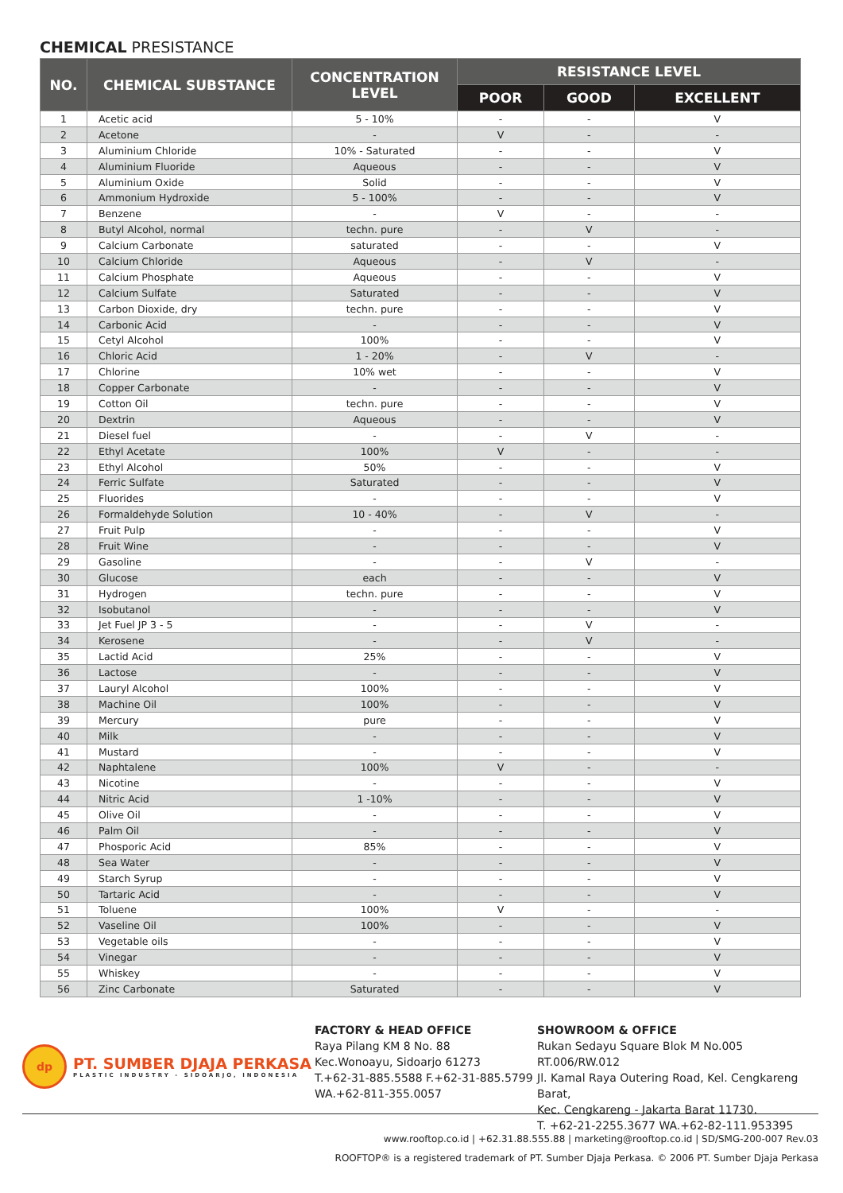CHEMICAL PRESISTANCE
| NO. | CHEMICAL SUBSTANCE | CONCENTRATION LEVEL | RESISTANCE LEVEL | | |
| --- | --- | --- | --- | --- | --- |
| | | | POOR | GOOD | EXCELLENT |
| 1 | Acetic acid | 5 - 10% | - | - | V |
| 2 | Acetone | - | V | - | - |
| 3 | Aluminium Chloride | 10% - Saturated | - | - | V |
| 4 | Aluminium Fluoride | Aqueous | - | - | V |
| 5 | Aluminium Oxide | Solid | - | - | V |
| 6 | Ammonium Hydroxide | 5 - 100% | - | - | V |
| 7 | Benzene | - | V | - | - |
| 8 | Butyl Alcohol, normal | techn. pure | - | V | - |
| 9 | Calcium Carbonate | saturated | - | - | V |
| 10 | Calcium Chloride | Aqueous | - | V | - |
| 11 | Calcium Phosphate | Aqueous | - | - | V |
| 12 | Calcium Sulfate | Saturated | - | - | V |
| 13 | Carbon Dioxide, dry | techn. pure | - | - | V |
| 14 | Carbonic Acid | - | - | - | V |
| 15 | Cetyl Alcohol | 100% | - | - | V |
| 16 | Chloric Acid | 1 - 20% | - | V | - |
| 17 | Chlorine | 10% wet | - | - | V |
| 18 | Copper Carbonate | - | - | - | V |
| 19 | Cotton Oil | techn. pure | - | - | V |
| 20 | Dextrin | Aqueous | - | - | V |
| 21 | Diesel fuel | - | - | V | - |
| 22 | Ethyl Acetate | 100% | V | - | - |
| 23 | Ethyl Alcohol | 50% | - | - | V |
| 24 | Ferric Sulfate | Saturated | - | - | V |
| 25 | Fluorides | - | - | - | V |
| 26 | Formaldehyde Solution | 10 - 40% | - | V | - |
| 27 | Fruit Pulp | - | - | - | V |
| 28 | Fruit Wine | - | - | - | V |
| 29 | Gasoline | - | - | V | - |
| 30 | Glucose | each | - | - | V |
| 31 | Hydrogen | techn. pure | - | - | V |
| 32 | Isobutanol | - | - | - | V |
| 33 | Jet Fuel JP 3 - 5 | - | - | V | - |
| 34 | Kerosene | - | - | V | - |
| 35 | Lactid Acid | 25% | - | - | V |
| 36 | Lactose | - | - | - | V |
| 37 | Lauryl Alcohol | 100% | - | - | V |
| 38 | Machine Oil | 100% | - | - | V |
| 39 | Mercury | pure | - | - | V |
| 40 | Milk | - | - | - | V |
| 41 | Mustard | - | - | - | V |
| 42 | Naphtalene | 100% | V | - | - |
| 43 | Nicotine | - | - | - | V |
| 44 | Nitric Acid | 1 -10% | - | - | V |
| 45 | Olive Oil | - | - | - | V |
| 46 | Palm Oil | - | - | - | V |
| 47 | Phosporic Acid | 85% | - | - | V |
| 48 | Sea Water | - | - | - | V |
| 49 | Starch Syrup | - | - | - | V |
| 50 | Tartaric Acid | - | - | - | V |
| 51 | Toluene | 100% | V | - | - |
| 52 | Vaseline Oil | 100% | - | - | V |
| 53 | Vegetable oils | - | - | - | V |
| 54 | Vinegar | - | - | - | V |
| 55 | Whiskey | - | - | - | V |
| 56 | Zinc Carbonate | Saturated | - | - | V |
dp
PT. SUMBER DJAJA PERKASA
PLASTIC INDUSTRY - SIDOARJO, INDONESIA
FACTORY & HEAD OFFICE
Raya Pilang KM 8 No. 88
Kec.Wonoayu, Sidoarjo 61273
T.+62-31-885.5588 F.+62-31-885.5799
WA.+62-811-355.0057
SHOWROOM & OFFICE
Rukan Sedayu Square Blok M No.005 RT.006/RW.012
Jl. Kamal Raya Outering Road, Kel. Cengkareng Barat,
Kec. Cengkareng - Jakarta Barat 11730.
T. +62-21-2255.3677 WA.+62-82-111.953395
www.rooftop.co.id | +62.31.88.555.88 | marketing@rooftop.co.id | SD/SMG-200-007 Rev.03
ROOFTOP® is a registered trademark of PT. Sumber Djaja Perkasa. © 2006 PT. Sumber Djaja Perkasa